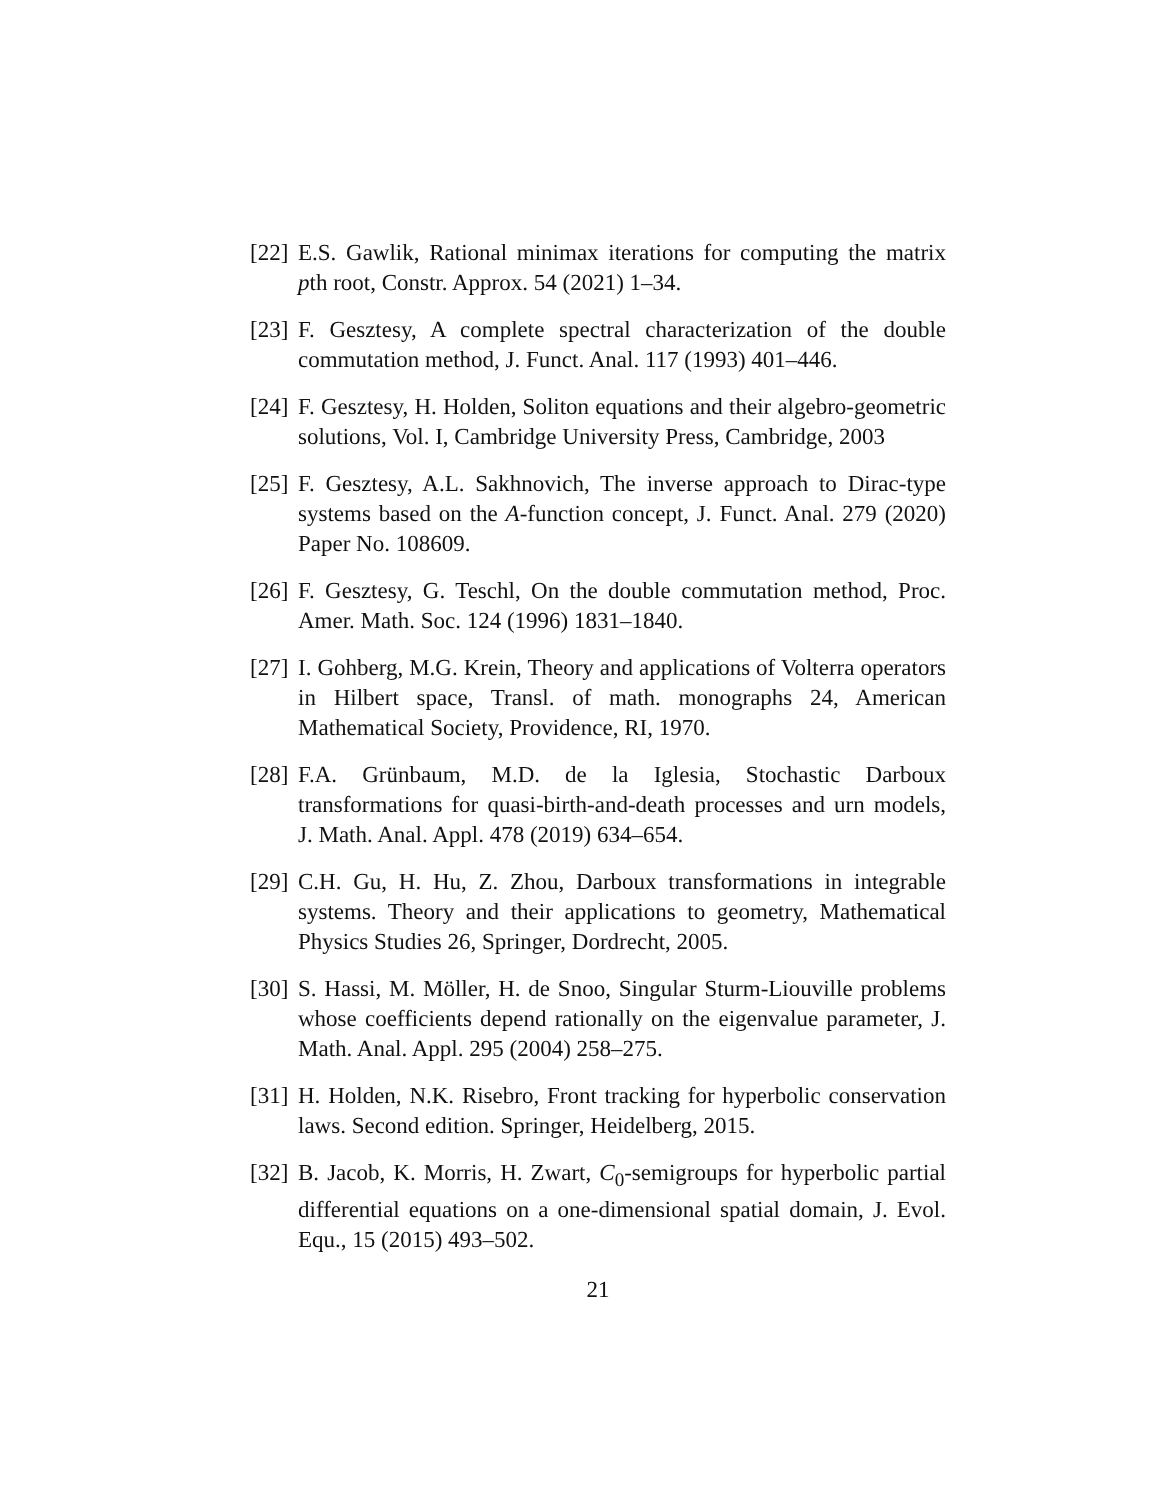[22] E.S. Gawlik, Rational minimax iterations for computing the matrix pth root, Constr. Approx. 54 (2021) 1–34.
[23] F. Gesztesy, A complete spectral characterization of the double commutation method, J. Funct. Anal. 117 (1993) 401–446.
[24] F. Gesztesy, H. Holden, Soliton equations and their algebro-geometric solutions, Vol. I, Cambridge University Press, Cambridge, 2003
[25] F. Gesztesy, A.L. Sakhnovich, The inverse approach to Dirac-type systems based on the A-function concept, J. Funct. Anal. 279 (2020) Paper No. 108609.
[26] F. Gesztesy, G. Teschl, On the double commutation method, Proc. Amer. Math. Soc. 124 (1996) 1831–1840.
[27] I. Gohberg, M.G. Krein, Theory and applications of Volterra operators in Hilbert space, Transl. of math. monographs 24, American Mathematical Society, Providence, RI, 1970.
[28] F.A. Grünbaum, M.D. de la Iglesia, Stochastic Darboux transformations for quasi-birth-and-death processes and urn models, J. Math. Anal. Appl. 478 (2019) 634–654.
[29] C.H. Gu, H. Hu, Z. Zhou, Darboux transformations in integrable systems. Theory and their applications to geometry, Mathematical Physics Studies 26, Springer, Dordrecht, 2005.
[30] S. Hassi, M. Möller, H. de Snoo, Singular Sturm-Liouville problems whose coefficients depend rationally on the eigenvalue parameter, J. Math. Anal. Appl. 295 (2004) 258–275.
[31] H. Holden, N.K. Risebro, Front tracking for hyperbolic conservation laws. Second edition. Springer, Heidelberg, 2015.
[32] B. Jacob, K. Morris, H. Zwart, C<sub>0</sub>-semigroups for hyperbolic partial differential equations on a one-dimensional spatial domain, J. Evol. Equ., 15 (2015) 493–502.
21